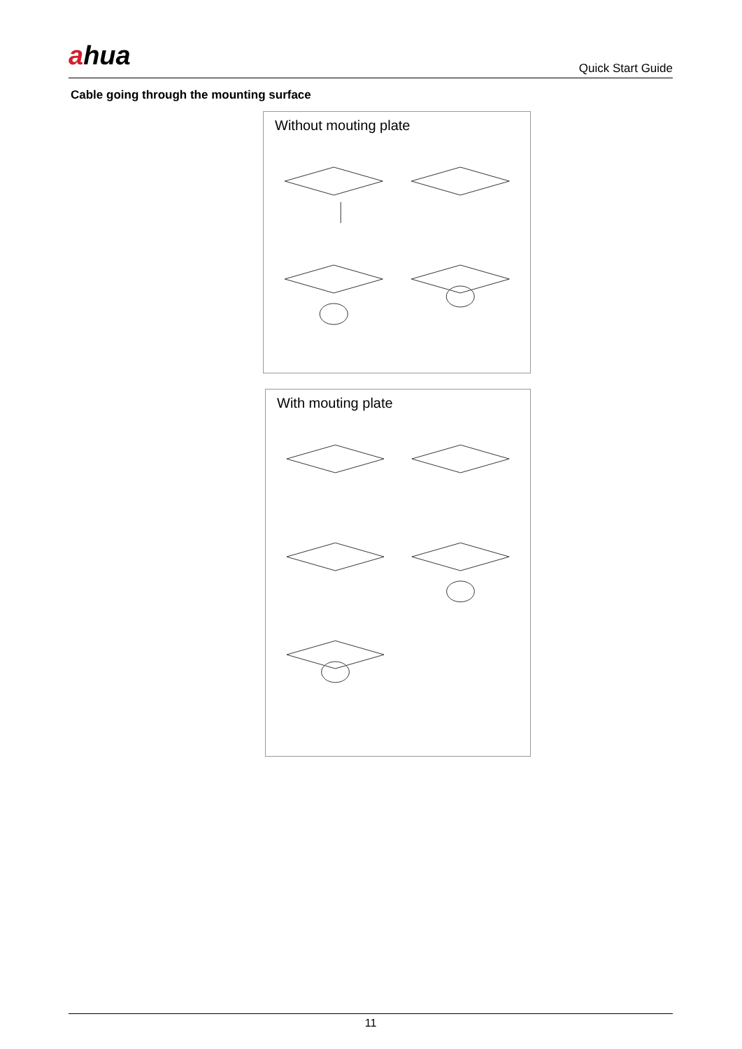ahua
Quick Start Guide
Cable going through the mounting surface
Without mouting plate
With mouting plate
11